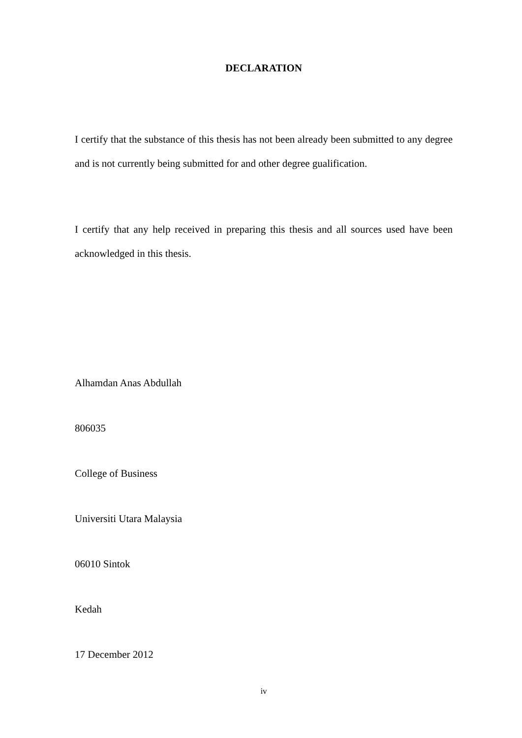DECLARATION
I certify that the substance of this thesis has not been already been submitted to any degree and is not currently being submitted for and other degree gualification.
I certify that any help received in preparing this thesis and all sources used have been acknowledged in this thesis.
Alhamdan Anas Abdullah
806035
College of Business
Universiti Utara Malaysia
06010 Sintok
Kedah
17 December 2012
iv